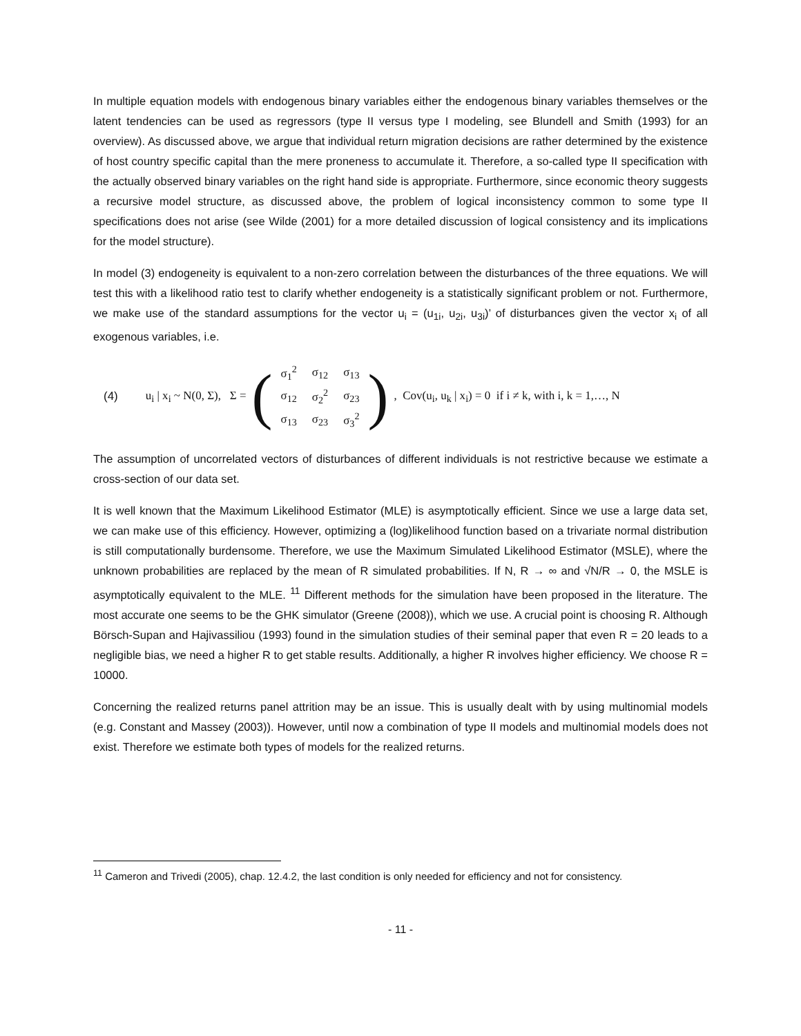In multiple equation models with endogenous binary variables either the endogenous binary variables themselves or the latent tendencies can be used as regressors (type II versus type I modeling, see Blundell and Smith (1993) for an overview). As discussed above, we argue that individual return migration decisions are rather determined by the existence of host country specific capital than the mere proneness to accumulate it. Therefore, a so-called type II specification with the actually observed binary variables on the right hand side is appropriate. Furthermore, since economic theory suggests a recursive model structure, as discussed above, the problem of logical inconsistency common to some type II specifications does not arise (see Wilde (2001) for a more detailed discussion of logical consistency and its implications for the model structure).
In model (3) endogeneity is equivalent to a non-zero correlation between the disturbances of the three equations. We will test this with a likelihood ratio test to clarify whether endogeneity is a statistically significant problem or not. Furthermore, we make use of the standard assumptions for the vector u<sub>i</sub> = (u<sub>1i</sub>, u<sub>2i</sub>, u<sub>3i</sub>)’ of disturbances given the vector x<sub>i</sub> of all exogenous variables, i.e.
(4) u<sub>i</sub> | x<sub>i</sub> ~ N(0, Σ), Σ = (
| σ<sub>1</sub><sup>2</sup> | σ<sub>12</sub> | σ<sub>13</sub> |
| σ<sub>12</sub> | σ<sub>2</sub><sup>2</sup> | σ<sub>23</sub> |
| σ<sub>13</sub> | σ<sub>23</sub> | σ<sub>3</sub><sup>2</sup> |
) , Cov(u<sub>i</sub>, u<sub>k</sub> | x<sub>i</sub>) = 0 if i ≠ k, with i, k = 1,…, N
The assumption of uncorrelated vectors of disturbances of different individuals is not restrictive because we estimate a cross-section of our data set.
It is well known that the Maximum Likelihood Estimator (MLE) is asymptotically efficient. Since we use a large data set, we can make use of this efficiency. However, optimizing a (log)likelihood function based on a trivariate normal distribution is still computationally burdensome. Therefore, we use the Maximum Simulated Likelihood Estimator (MSLE), where the unknown probabilities are replaced by the mean of R simulated probabilities. If N, R → ∞ and √N/R → 0, the MSLE is asymptotically equivalent to the MLE. <sup>11</sup> Different methods for the simulation have been proposed in the literature. The most accurate one seems to be the GHK simulator (Greene (2008)), which we use. A crucial point is choosing R. Although Börsch-Supan and Hajivassiliou (1993) found in the simulation studies of their seminal paper that even R = 20 leads to a negligible bias, we need a higher R to get stable results. Additionally, a higher R involves higher efficiency. We choose R = 10000.
Concerning the realized returns panel attrition may be an issue. This is usually dealt with by using multinomial models (e.g. Constant and Massey (2003)). However, until now a combination of type II models and multinomial models does not exist. Therefore we estimate both types of models for the realized returns.
<sup>11</sup> Cameron and Trivedi (2005), chap. 12.4.2, the last condition is only needed for efficiency and not for consistency.
- 11 -